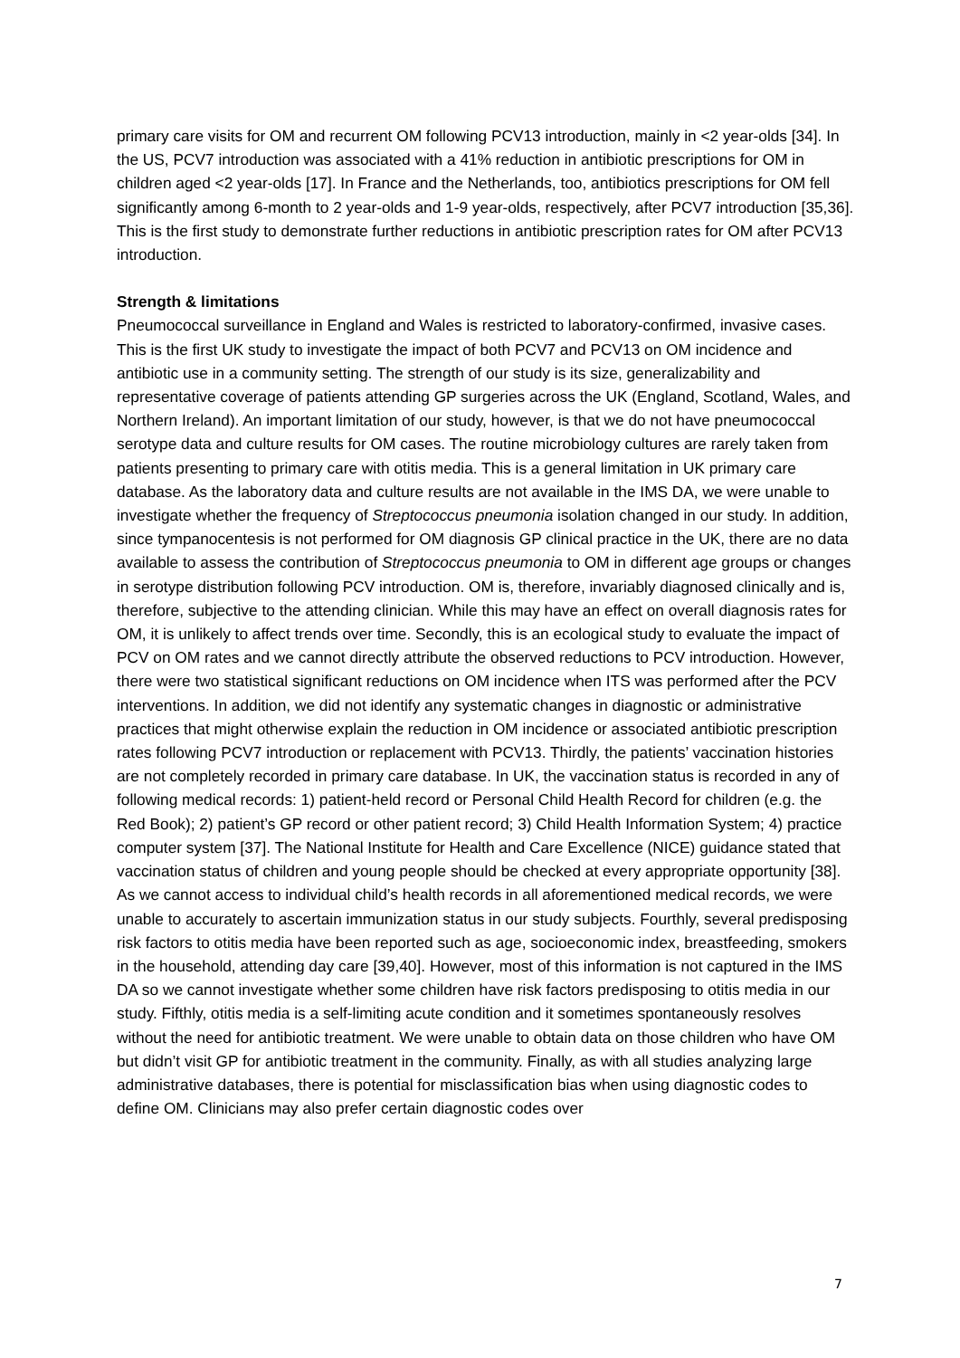primary care visits for OM and recurrent OM following PCV13 introduction, mainly in <2 year-olds [34]. In the US, PCV7 introduction was associated with a 41% reduction in antibiotic prescriptions for OM in children aged <2 year-olds [17]. In France and the Netherlands, too, antibiotics prescriptions for OM fell significantly among 6-month to 2 year-olds and 1-9 year-olds, respectively, after PCV7 introduction [35,36]. This is the first study to demonstrate further reductions in antibiotic prescription rates for OM after PCV13 introduction.
Strength & limitations
Pneumococcal surveillance in England and Wales is restricted to laboratory-confirmed, invasive cases. This is the first UK study to investigate the impact of both PCV7 and PCV13 on OM incidence and antibiotic use in a community setting. The strength of our study is its size, generalizability and representative coverage of patients attending GP surgeries across the UK (England, Scotland, Wales, and Northern Ireland). An important limitation of our study, however, is that we do not have pneumococcal serotype data and culture results for OM cases. The routine microbiology cultures are rarely taken from patients presenting to primary care with otitis media. This is a general limitation in UK primary care database. As the laboratory data and culture results are not available in the IMS DA, we were unable to investigate whether the frequency of Streptococcus pneumonia isolation changed in our study. In addition, since tympanocentesis is not performed for OM diagnosis GP clinical practice in the UK, there are no data available to assess the contribution of Streptococcus pneumonia to OM in different age groups or changes in serotype distribution following PCV introduction. OM is, therefore, invariably diagnosed clinically and is, therefore, subjective to the attending clinician. While this may have an effect on overall diagnosis rates for OM, it is unlikely to affect trends over time. Secondly, this is an ecological study to evaluate the impact of PCV on OM rates and we cannot directly attribute the observed reductions to PCV introduction. However, there were two statistical significant reductions on OM incidence when ITS was performed after the PCV interventions. In addition, we did not identify any systematic changes in diagnostic or administrative practices that might otherwise explain the reduction in OM incidence or associated antibiotic prescription rates following PCV7 introduction or replacement with PCV13. Thirdly, the patients’ vaccination histories are not completely recorded in primary care database. In UK, the vaccination status is recorded in any of following medical records: 1) patient-held record or Personal Child Health Record for children (e.g. the Red Book); 2) patient’s GP record or other patient record; 3) Child Health Information System; 4) practice computer system [37]. The National Institute for Health and Care Excellence (NICE) guidance stated that vaccination status of children and young people should be checked at every appropriate opportunity [38]. As we cannot access to individual child’s health records in all aforementioned medical records, we were unable to accurately to ascertain immunization status in our study subjects. Fourthly, several predisposing risk factors to otitis media have been reported such as age, socioeconomic index, breastfeeding, smokers in the household, attending day care [39,40]. However, most of this information is not captured in the IMS DA so we cannot investigate whether some children have risk factors predisposing to otitis media in our study. Fifthly, otitis media is a self-limiting acute condition and it sometimes spontaneously resolves without the need for antibiotic treatment. We were unable to obtain data on those children who have OM but didn’t visit GP for antibiotic treatment in the community. Finally, as with all studies analyzing large administrative databases, there is potential for misclassification bias when using diagnostic codes to define OM. Clinicians may also prefer certain diagnostic codes over
7